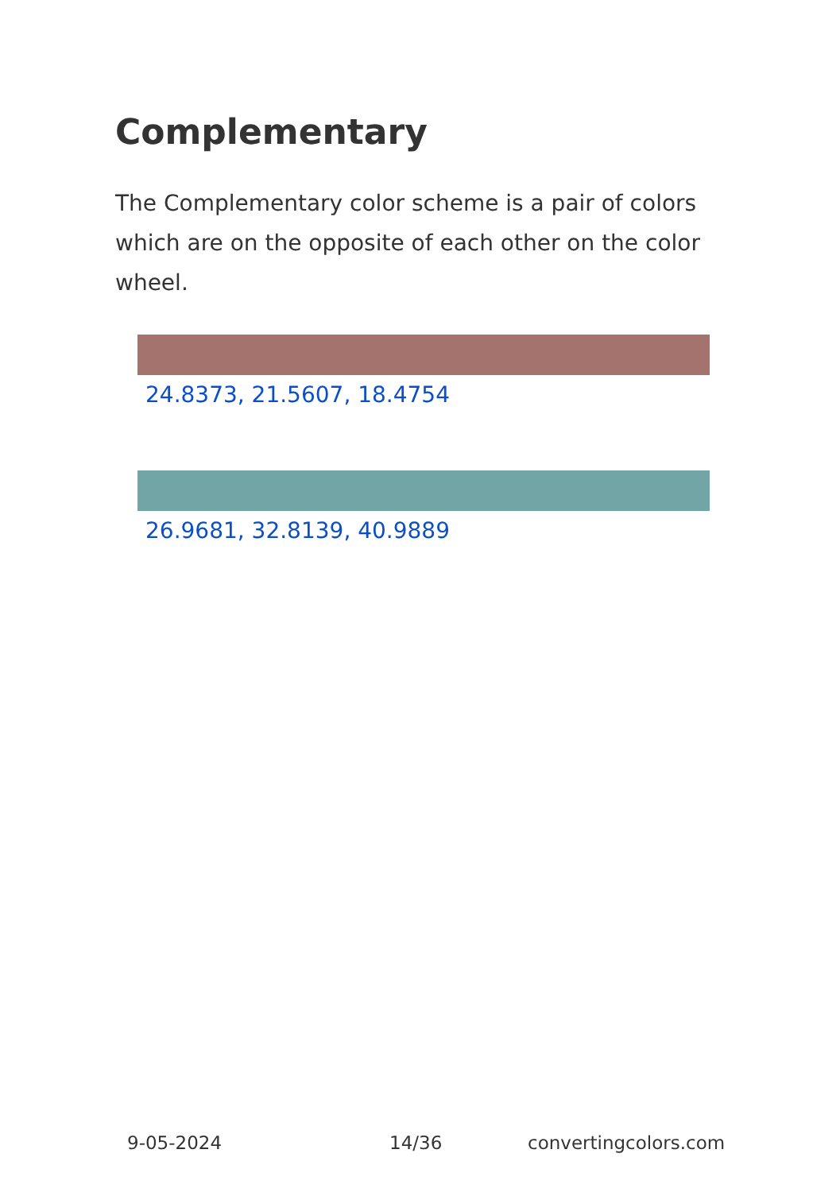Complementary
The Complementary color scheme is a pair of colors which are on the opposite of each other on the color wheel.
24.8373, 21.5607, 18.4754
26.9681, 32.8139, 40.9889
9-05-2024 14/36 convertingcolors.com